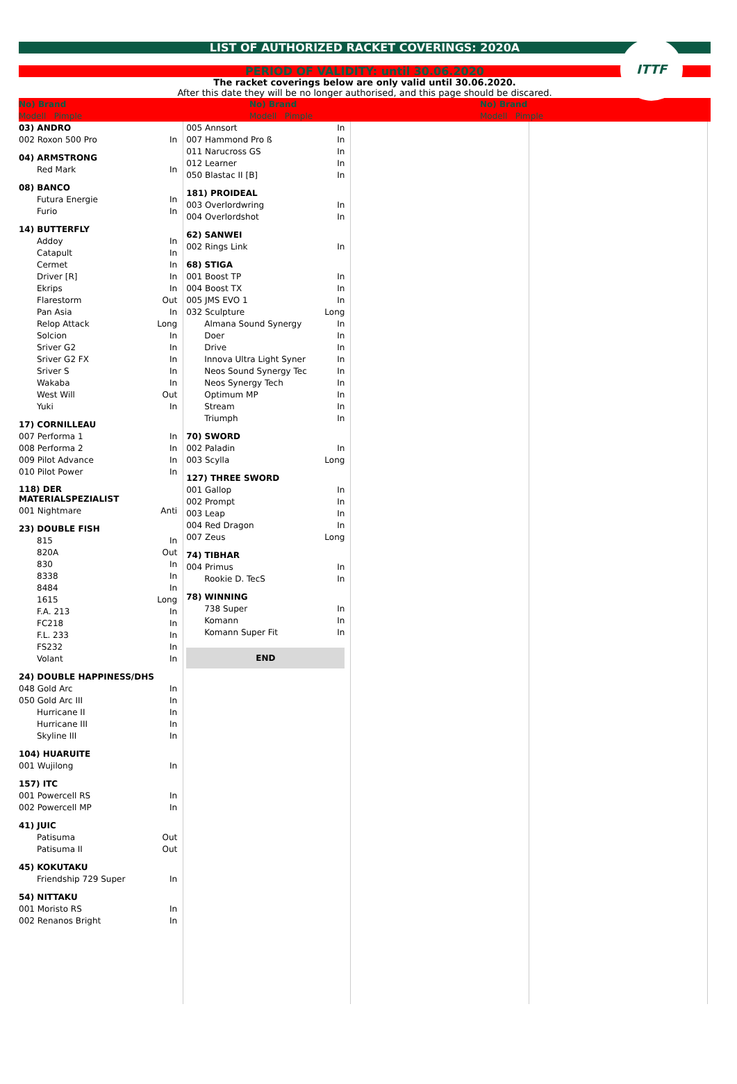LIST OF AUTHORIZED RACKET COVERINGS: 2020A
PERIOD OF VALIDITY: until 30.06.2020
ITTF
The racket coverings below are only valid until 30.06.2020.
After this date they will be no longer authorised, and this page should be discared.
| No) Brand | No) Brand | No) Brand | |
| Modell Pimple | Modell Pimple | Modell Pimple | |
| 03) ANDRO | |
| 002 Roxon 500 Pro | In |
| 04) ARMSTRONG | |
| Red Mark | In |
| 08) BANCO | |
| Futura Energie | In |
| Furio | In |
| 14) BUTTERFLY | |
| Addoy | In |
| Catapult | In |
| Cermet | In |
| Driver [R] | In |
| Ekrips | In |
| Flarestorm | Out |
| Pan Asia | In |
| Relop Attack | Long |
| Solcion | In |
| Sriver G2 | In |
| Sriver G2 FX | In |
| Sriver S | In |
| Wakaba | In |
| West Will | Out |
| Yuki | In |
| 17) CORNILLEAU | |
| 007 Performa 1 | In |
| 008 Performa 2 | In |
| 009 Pilot Advance | In |
| 010 Pilot Power | In |
| 118) DER MATERIALSPEZIALIST | |
| 001 Nightmare | Anti |
| 23) DOUBLE FISH | |
| 815 | In |
| 820A | Out |
| 830 | In |
| 8338 | In |
| 8484 | In |
| 1615 | Long |
| F.A. 213 | In |
| FC218 | In |
| F.L. 233 | In |
| FS232 | In |
| Volant | In |
| 24) DOUBLE HAPPINESS/DHS | |
| 048 Gold Arc | In |
| 050 Gold Arc III | In |
| Hurricane II | In |
| Hurricane III | In |
| Skyline III | In |
| 104) HUARUITE | |
| 001 Wujilong | In |
| 157) ITC | |
| 001 Powercell RS | In |
| 002 Powercell MP | In |
| 41) JUIC | |
| Patisuma | Out |
| Patisuma II | Out |
| 45) KOKUTAKU | |
| Friendship 729 Super | In |
| 54) NITTAKU | |
| 001 Moristo RS | In |
| 002 Renanos Bright | In |
| 005 Annsort | In |
| 007 Hammond Pro ß | In |
| 011 Narucross GS | In |
| 012 Learner | In |
| 050 Blastac II [B] | In |
| 181) PROIDEAL | |
| 003 Overlordwring | In |
| 004 Overlordshot | In |
| 62) SANWEI | |
| 002 Rings Link | In |
| 68) STIGA | |
| 001 Boost TP | In |
| 004 Boost TX | In |
| 005 JMS EVO 1 | In |
| 032 Sculpture | Long |
| Almana Sound Synergy | In |
| Doer | In |
| Drive | In |
| Innova Ultra Light Syner | In |
| Neos Sound Synergy Tec | In |
| Neos Synergy Tech | In |
| Optimum MP | In |
| Stream | In |
| Triumph | In |
| 70) SWORD | |
| 002 Paladin | In |
| 003 Scylla | Long |
| 127) THREE SWORD | |
| 001 Gallop | In |
| 002 Prompt | In |
| 003 Leap | In |
| 004 Red Dragon | In |
| 007 Zeus | Long |
| 74) TIBHAR | |
| 004 Primus | In |
| Rookie D. TecS | In |
| 78) WINNING | |
| 738 Super | In |
| Komann | In |
| Komann Super Fit | In |
END